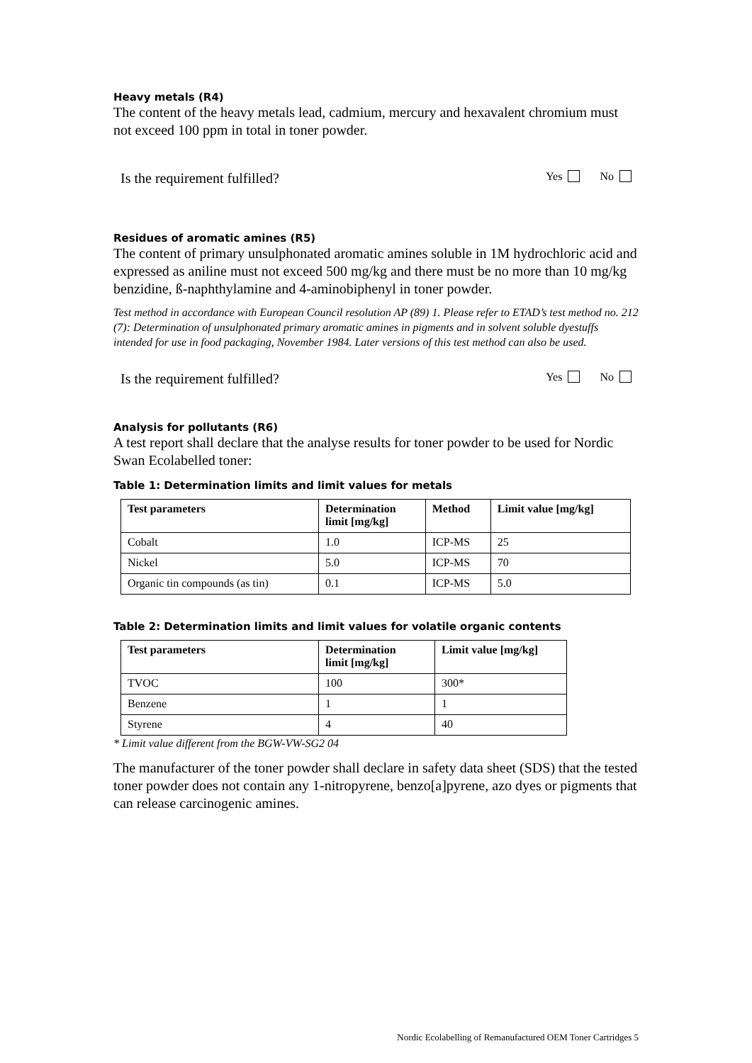Heavy metals (R4)
The content of the heavy metals lead, cadmium, mercury and hexavalent chromium must not exceed 100 ppm in total in toner powder.
Is the requirement fulfilled? Yes No
Residues of aromatic amines (R5)
The content of primary unsulphonated aromatic amines soluble in 1M hydrochloric acid and expressed as aniline must not exceed 500 mg/kg and there must be no more than 10 mg/kg benzidine, ß-naphthylamine and 4-aminobiphenyl in toner powder.
Test method in accordance with European Council resolution AP (89) 1. Please refer to ETAD’s test method no. 212 (7): Determination of unsulphonated primary aromatic amines in pigments and in solvent soluble dyestuffs intended for use in food packaging, November 1984. Later versions of this test method can also be used.
Is the requirement fulfilled? Yes No
Analysis for pollutants (R6)
A test report shall declare that the analyse results for toner powder to be used for Nordic Swan Ecolabelled toner:
Table 1: Determination limits and limit values for metals
| Test parameters | Determination limit [mg/kg] | Method | Limit value [mg/kg] |
| --- | --- | --- | --- |
| Cobalt | 1.0 | ICP-MS | 25 |
| Nickel | 5.0 | ICP-MS | 70 |
| Organic tin compounds (as tin) | 0.1 | ICP-MS | 5.0 |
Table 2: Determination limits and limit values for volatile organic contents
| Test parameters | Determination limit [mg/kg] | Limit value [mg/kg] |
| --- | --- | --- |
| TVOC | 100 | 300* |
| Benzene | 1 | 1 |
| Styrene | 4 | 40 |
* Limit value different from the BGW-VW-SG2 04
The manufacturer of the toner powder shall declare in safety data sheet (SDS) that the tested toner powder does not contain any 1-nitropyrene, benzo[a]pyrene, azo dyes or pigments that can release carcinogenic amines.
Nordic Ecolabelling of Remanufactured OEM Toner Cartridges 5